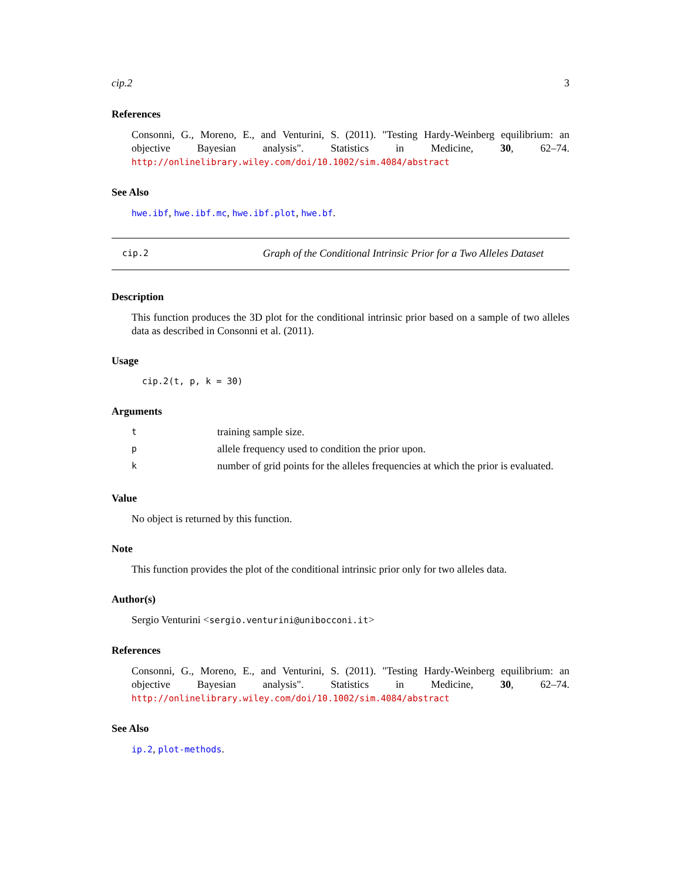cip.2 3
References
Consonni, G., Moreno, E., and Venturini, S. (2011). "Testing Hardy-Weinberg equilibrium: an objective Bayesian analysis". Statistics in Medicine, 30, 62–74. http://onlinelibrary.wiley.com/doi/10.1002/sim.4084/abstract
See Also
hwe.ibf, hwe.ibf.mc, hwe.ibf.plot, hwe.bf.
cip.2 Graph of the Conditional Intrinsic Prior for a Two Alleles Dataset
Description
This function produces the 3D plot for the conditional intrinsic prior based on a sample of two alleles data as described in Consonni et al. (2011).
Usage
cip.2(t, p, k = 30)
Arguments
| t | training sample size. |
| p | allele frequency used to condition the prior upon. |
| k | number of grid points for the alleles frequencies at which the prior is evaluated. |
Value
No object is returned by this function.
Note
This function provides the plot of the conditional intrinsic prior only for two alleles data.
Author(s)
Sergio Venturini <sergio.venturini@unibocconi.it>
References
Consonni, G., Moreno, E., and Venturini, S. (2011). "Testing Hardy-Weinberg equilibrium: an objective Bayesian analysis". Statistics in Medicine, 30, 62–74. http://onlinelibrary.wiley.com/doi/10.1002/sim.4084/abstract
See Also
ip.2, plot-methods.